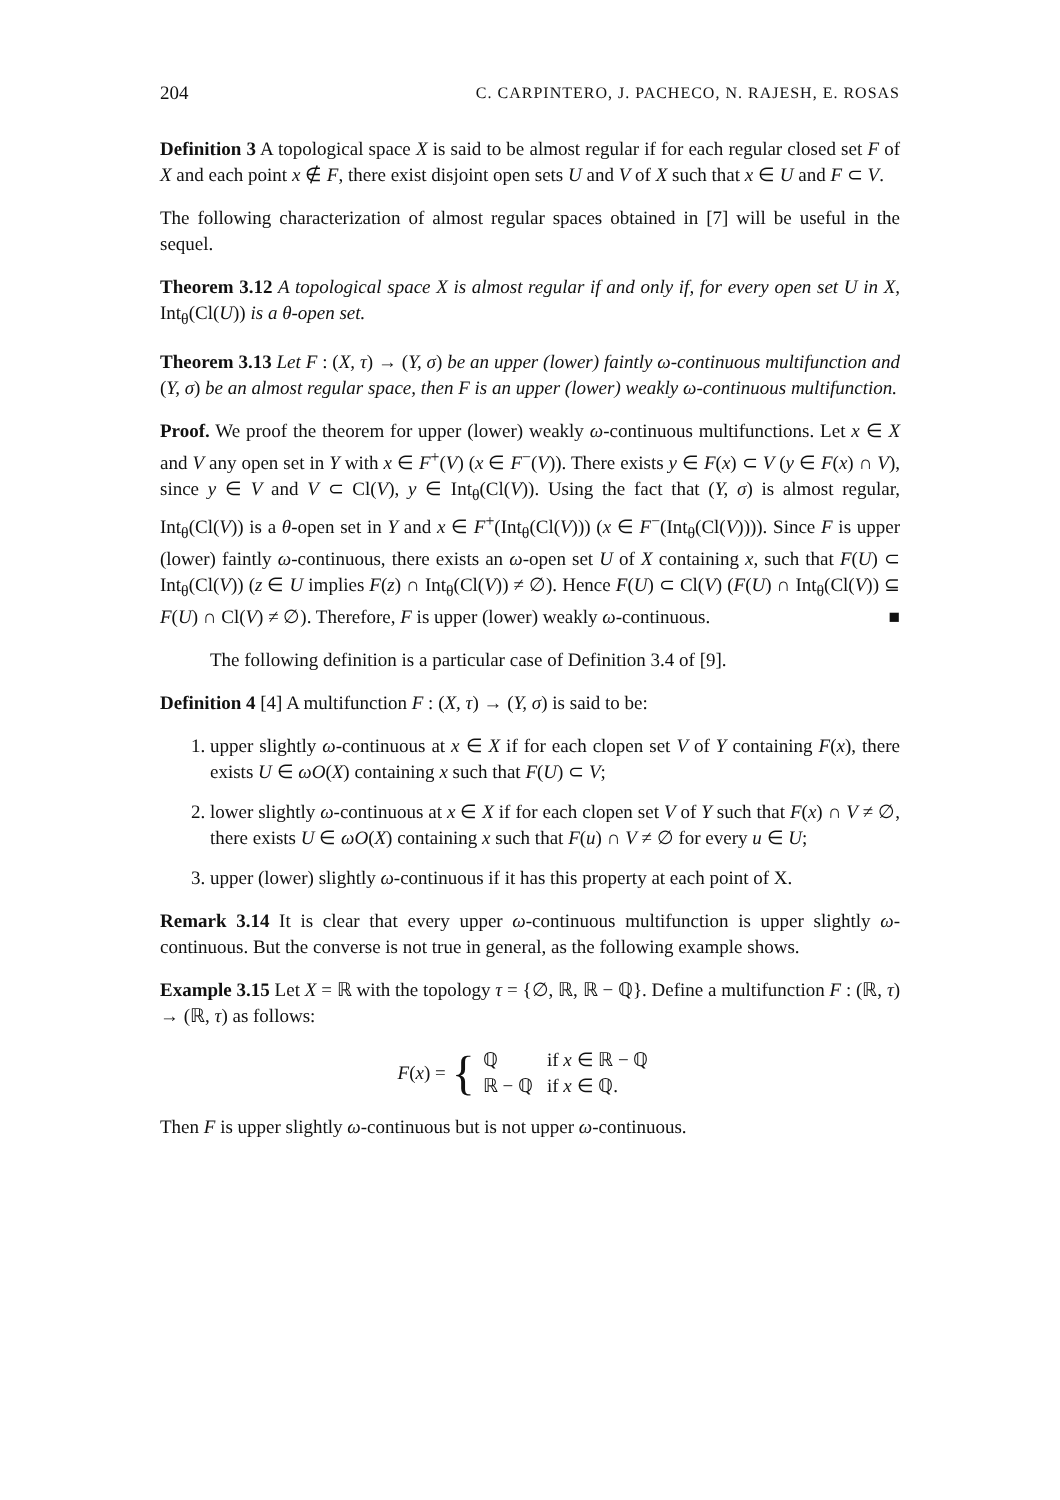204 C. CARPINTERO, J. PACHECO, N. RAJESH, E. ROSAS
Definition 3 A topological space X is said to be almost regular if for each regular closed set F of X and each point x ∉ F, there exist disjoint open sets U and V of X such that x ∈ U and F ⊂ V.
The following characterization of almost regular spaces obtained in [7] will be useful in the sequel.
Theorem 3.12 A topological space X is almost regular if and only if, for every open set U in X, Int<sub>θ</sub>(Cl(U)) is a θ-open set.
Theorem 3.13 Let F : (X, τ) → (Y, σ) be an upper (lower) faintly ω-continuous multifunction and (Y, σ) be an almost regular space, then F is an upper (lower) weakly ω-continuous multifunction.
Proof. We proof the theorem for upper (lower) weakly ω-continuous multifunctions. Let x ∈ X and V any open set in Y with x ∈ F<sup>+</sup>(V) (x ∈ F<sup>−</sup>(V)). There exists y ∈ F(x) ⊂ V (y ∈ F(x) ∩ V), since y ∈ V and V ⊂ Cl(V), y ∈ Int<sub>θ</sub>(Cl(V)). Using the fact that (Y, σ) is almost regular, Int<sub>θ</sub>(Cl(V)) is a θ-open set in Y and x ∈ F<sup>+</sup>(Int<sub>θ</sub>(Cl(V))) (x ∈ F<sup>−</sup>(Int<sub>θ</sub>(Cl(V)))). Since F is upper (lower) faintly ω-continuous, there exists an ω-open set U of X containing x, such that F(U) ⊂ Int<sub>θ</sub>(Cl(V)) (z ∈ U implies F(z) ∩ Int<sub>θ</sub>(Cl(V)) ≠ ∅). Hence F(U) ⊂ Cl(V) (F(U) ∩ Int<sub>θ</sub>(Cl(V)) ⊆ F(U) ∩ Cl(V) ≠ ∅). Therefore, F is upper (lower) weakly ω-continuous. ■
The following definition is a particular case of Definition 3.4 of [9].
Definition 4 [4] A multifunction F : (X, τ) → (Y, σ) is said to be:
1. upper slightly ω-continuous at x ∈ X if for each clopen set V of Y containing F(x), there exists U ∈ ωO(X) containing x such that F(U) ⊂ V;
2. lower slightly ω-continuous at x ∈ X if for each clopen set V of Y such that F(x) ∩ V ≠ ∅, there exists U ∈ ωO(X) containing x such that F(u) ∩ V ≠ ∅ for every u ∈ U;
3. upper (lower) slightly ω-continuous if it has this property at each point of X.
Remark 3.14 It is clear that every upper ω-continuous multifunction is upper slightly ω-continuous. But the converse is not true in general, as the following example shows.
Example 3.15 Let X = ℝ with the topology τ = {∅, ℝ, ℝ − ℚ}. Define a multifunction F : (ℝ, τ) → (ℝ, τ) as follows:
F(x) = {
| ℚ | if x ∈ ℝ − ℚ |
| ℝ − ℚ | if x ∈ ℚ. |
Then F is upper slightly ω-continuous but is not upper ω-continuous.